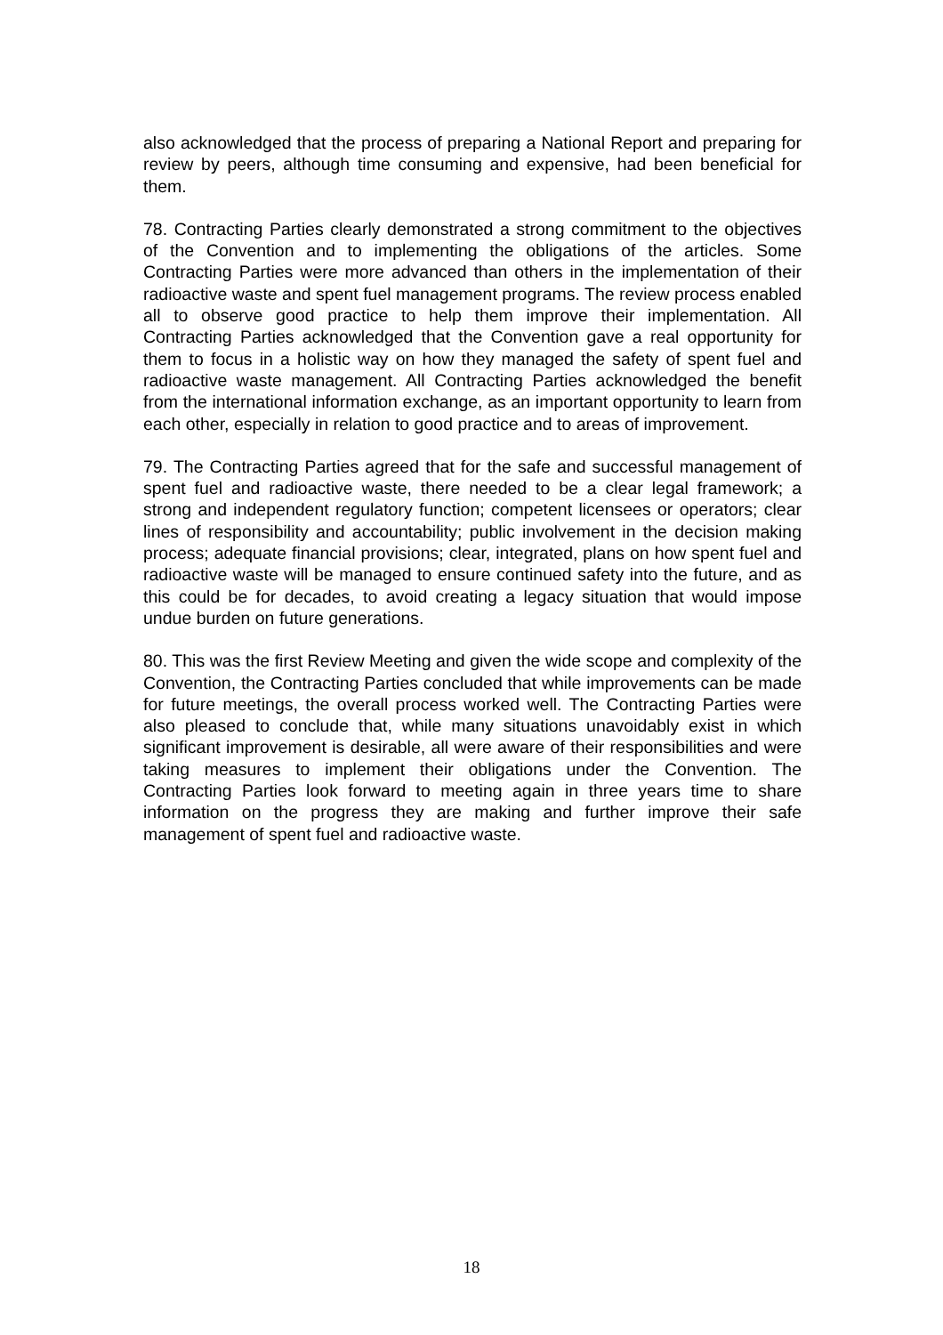also acknowledged that the process of preparing a National Report and preparing for review by peers, although time consuming and expensive, had been beneficial for them.
78. Contracting Parties clearly demonstrated a strong commitment to the objectives of the Convention and to implementing the obligations of the articles. Some Contracting Parties were more advanced than others in the implementation of their radioactive waste and spent fuel management programs. The review process enabled all to observe good practice to help them improve their implementation. All Contracting Parties acknowledged that the Convention gave a real opportunity for them to focus in a holistic way on how they managed the safety of spent fuel and radioactive waste management. All Contracting Parties acknowledged the benefit from the international information exchange, as an important opportunity to learn from each other, especially in relation to good practice and to areas of improvement.
79. The Contracting Parties agreed that for the safe and successful management of spent fuel and radioactive waste, there needed to be a clear legal framework; a strong and independent regulatory function; competent licensees or operators; clear lines of responsibility and accountability; public involvement in the decision making process; adequate financial provisions; clear, integrated, plans on how spent fuel and radioactive waste will be managed to ensure continued safety into the future, and as this could be for decades, to avoid creating a legacy situation that would impose undue burden on future generations.
80. This was the first Review Meeting and given the wide scope and complexity of the Convention, the Contracting Parties concluded that while improvements can be made for future meetings, the overall process worked well. The Contracting Parties were also pleased to conclude that, while many situations unavoidably exist in which significant improvement is desirable, all were aware of their responsibilities and were taking measures to implement their obligations under the Convention. The Contracting Parties look forward to meeting again in three years time to share information on the progress they are making and further improve their safe management of spent fuel and radioactive waste.
18